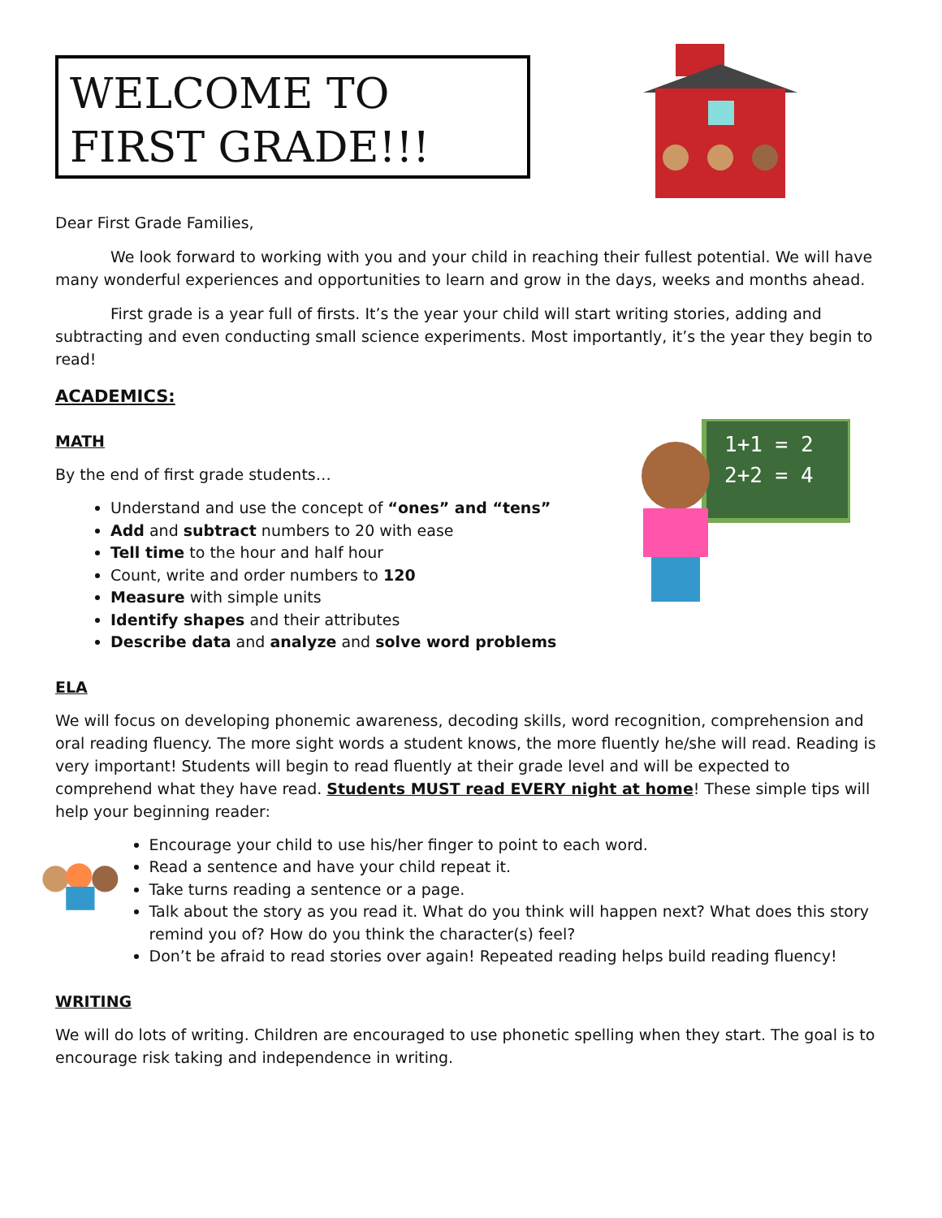WELCOME TO
FIRST GRADE!!!
Dear First Grade Families,
We look forward to working with you and your child in reaching their fullest potential. We will have many wonderful experiences and opportunities to learn and grow in the days, weeks and months ahead.
First grade is a year full of firsts. It’s the year your child will start writing stories, adding and subtracting and even conducting small science experiments. Most importantly, it’s the year they begin to read!
ACADEMICS:
MATH
By the end of first grade students…
Understand and use the concept of “ones” and “tens”
Add and subtract numbers to 20 with ease
Tell time to the hour and half hour
Count, write and order numbers to 120
Measure with simple units
Identify shapes and their attributes
Describe data and analyze and solve word problems
1+1 = 2
2+2 = 4
ELA
We will focus on developing phonemic awareness, decoding skills, word recognition, comprehension and oral reading fluency. The more sight words a student knows, the more fluently he/she will read. Reading is very important! Students will begin to read fluently at their grade level and will be expected to comprehend what they have read. Students MUST read EVERY night at home! These simple tips will help your beginning reader:
Encourage your child to use his/her finger to point to each word.
Read a sentence and have your child repeat it.
Take turns reading a sentence or a page.
Talk about the story as you read it. What do you think will happen next? What does this story remind you of? How do you think the character(s) feel?
Don’t be afraid to read stories over again! Repeated reading helps build reading fluency!
WRITING
We will do lots of writing. Children are encouraged to use phonetic spelling when they start. The goal is to encourage risk taking and independence in writing.